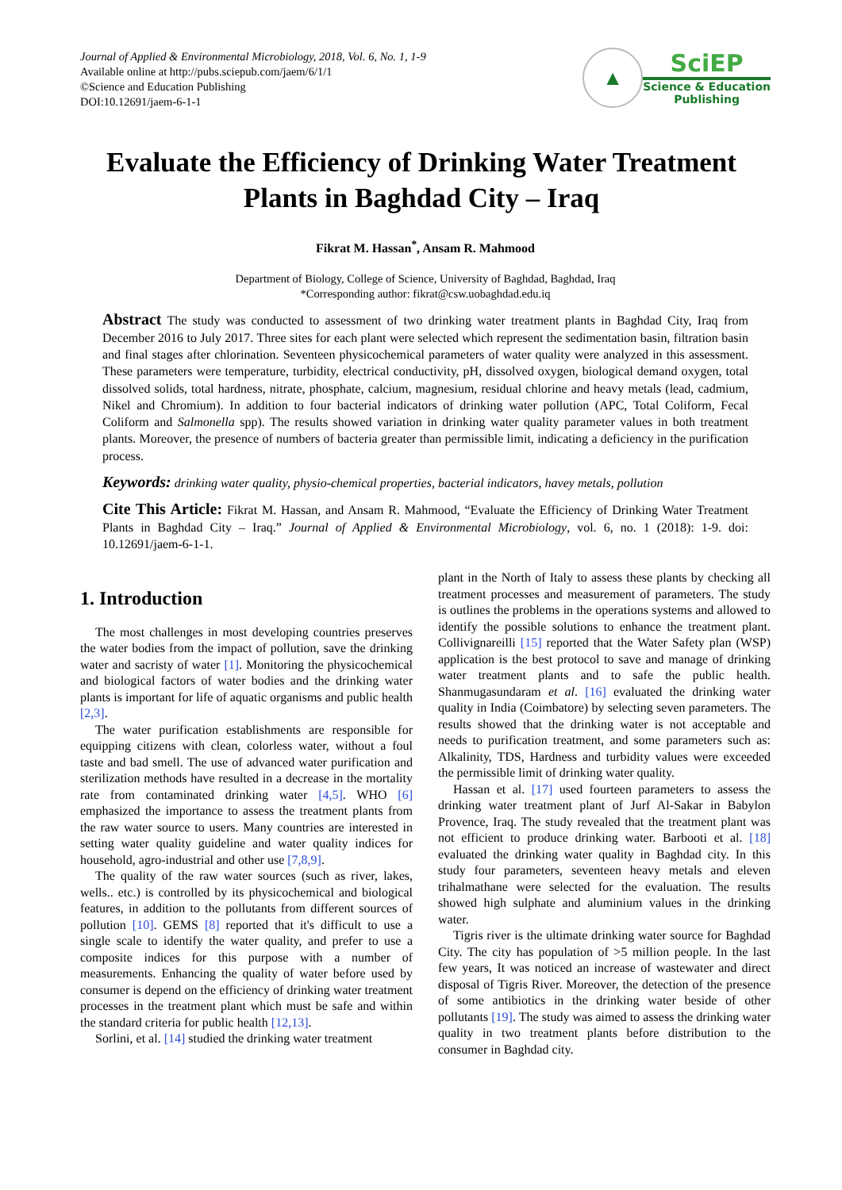Journal of Applied & Environmental Microbiology, 2018, Vol. 6, No. 1, 1-9
Available online at http://pubs.sciepub.com/jaem/6/1/1
©Science and Education Publishing
DOI:10.12691/jaem-6-1-1
▲
SciEP
Science & Education
Publishing
Evaluate the Efficiency of Drinking Water Treatment Plants in Baghdad City – Iraq
Fikrat M. Hassan<sup>*</sup>, Ansam R. Mahmood
Department of Biology, College of Science, University of Baghdad, Baghdad, Iraq
*Corresponding author: fikrat@csw.uobaghdad.edu.iq
Abstract The study was conducted to assessment of two drinking water treatment plants in Baghdad City, Iraq from December 2016 to July 2017. Three sites for each plant were selected which represent the sedimentation basin, filtration basin and final stages after chlorination. Seventeen physicochemical parameters of water quality were analyzed in this assessment. These parameters were temperature, turbidity, electrical conductivity, pH, dissolved oxygen, biological demand oxygen, total dissolved solids, total hardness, nitrate, phosphate, calcium, magnesium, residual chlorine and heavy metals (lead, cadmium, Nikel and Chromium). In addition to four bacterial indicators of drinking water pollution (APC, Total Coliform, Fecal Coliform and Salmonella spp). The results showed variation in drinking water quality parameter values in both treatment plants. Moreover, the presence of numbers of bacteria greater than permissible limit, indicating a deficiency in the purification process.
Keywords: drinking water quality, physio-chemical properties, bacterial indicators, havey metals, pollution
Cite This Article: Fikrat M. Hassan, and Ansam R. Mahmood, “Evaluate the Efficiency of Drinking Water Treatment Plants in Baghdad City – Iraq.” Journal of Applied & Environmental Microbiology, vol. 6, no. 1 (2018): 1-9. doi: 10.12691/jaem-6-1-1.
1. Introduction
The most challenges in most developing countries preserves the water bodies from the impact of pollution, save the drinking water and sacristy of water [1]. Monitoring the physicochemical and biological factors of water bodies and the drinking water plants is important for life of aquatic organisms and public health [2,3].
The water purification establishments are responsible for equipping citizens with clean, colorless water, without a foul taste and bad smell. The use of advanced water purification and sterilization methods have resulted in a decrease in the mortality rate from contaminated drinking water [4,5]. WHO [6] emphasized the importance to assess the treatment plants from the raw water source to users. Many countries are interested in setting water quality guideline and water quality indices for household, agro-industrial and other use [7,8,9].
The quality of the raw water sources (such as river, lakes, wells.. etc.) is controlled by its physicochemical and biological features, in addition to the pollutants from different sources of pollution [10]. GEMS [8] reported that it's difficult to use a single scale to identify the water quality, and prefer to use a composite indices for this purpose with a number of measurements. Enhancing the quality of water before used by consumer is depend on the efficiency of drinking water treatment processes in the treatment plant which must be safe and within the standard criteria for public health [12,13].
Sorlini, et al. [14] studied the drinking water treatment
plant in the North of Italy to assess these plants by checking all treatment processes and measurement of parameters. The study is outlines the problems in the operations systems and allowed to identify the possible solutions to enhance the treatment plant. Collivignareilli [15] reported that the Water Safety plan (WSP) application is the best protocol to save and manage of drinking water treatment plants and to safe the public health. Shanmugasundaram et al. [16] evaluated the drinking water quality in India (Coimbatore) by selecting seven parameters. The results showed that the drinking water is not acceptable and needs to purification treatment, and some parameters such as: Alkalinity, TDS, Hardness and turbidity values were exceeded the permissible limit of drinking water quality.
Hassan et al. [17] used fourteen parameters to assess the drinking water treatment plant of Jurf Al-Sakar in Babylon Provence, Iraq. The study revealed that the treatment plant was not efficient to produce drinking water. Barbooti et al. [18] evaluated the drinking water quality in Baghdad city. In this study four parameters, seventeen heavy metals and eleven trihalmathane were selected for the evaluation. The results showed high sulphate and aluminium values in the drinking water.
Tigris river is the ultimate drinking water source for Baghdad City. The city has population of >5 million people. In the last few years, It was noticed an increase of wastewater and direct disposal of Tigris River. Moreover, the detection of the presence of some antibiotics in the drinking water beside of other pollutants [19]. The study was aimed to assess the drinking water quality in two treatment plants before distribution to the consumer in Baghdad city.